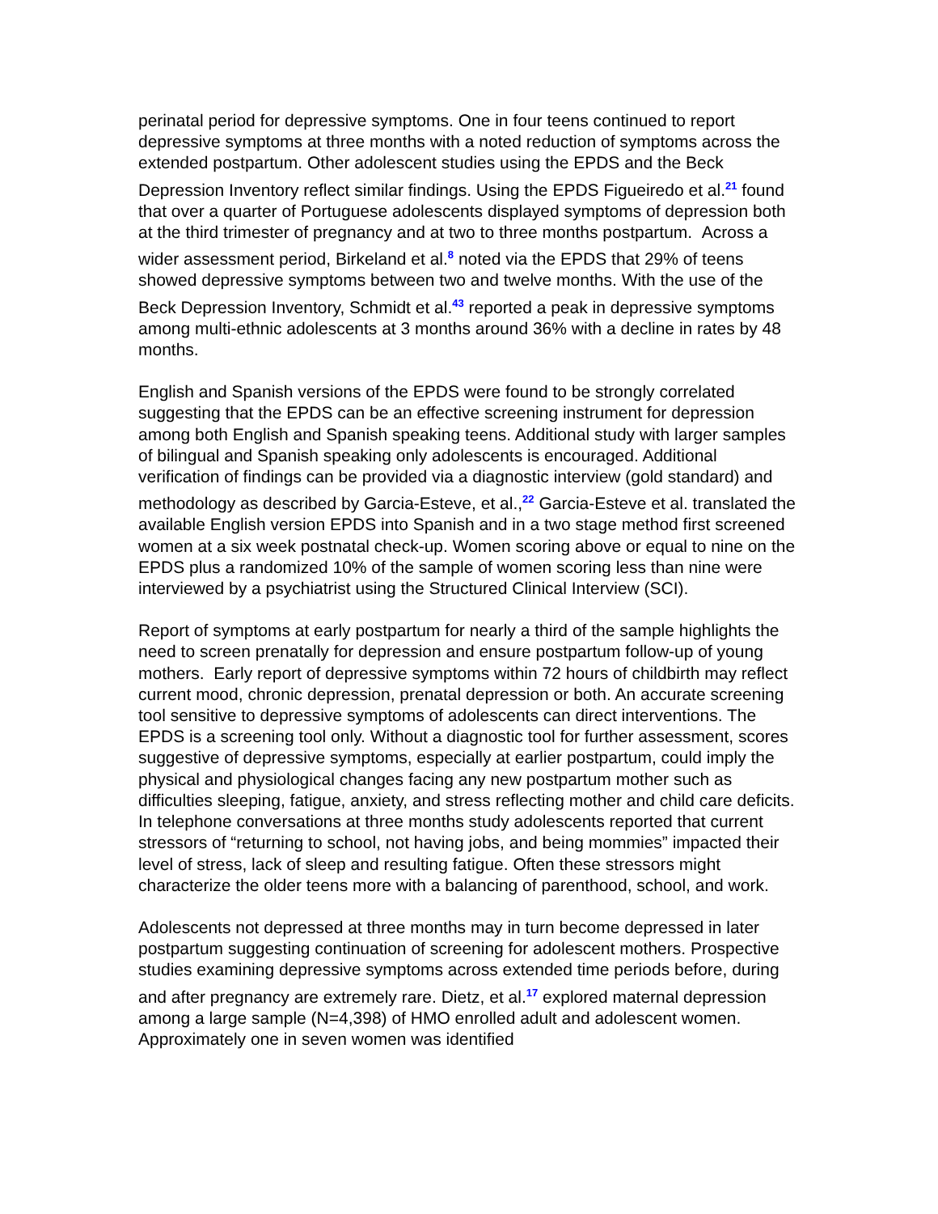perinatal period for depressive symptoms. One in four teens continued to report depressive symptoms at three months with a noted reduction of symptoms across the extended postpartum. Other adolescent studies using the EPDS and the Beck Depression Inventory reflect similar findings. Using the EPDS Figueiredo et al.<sup>21</sup> found that over a quarter of Portuguese adolescents displayed symptoms of depression both at the third trimester of pregnancy and at two to three months postpartum. Across a wider assessment period, Birkeland et al.<sup>8</sup> noted via the EPDS that 29% of teens showed depressive symptoms between two and twelve months. With the use of the Beck Depression Inventory, Schmidt et al.<sup>43</sup> reported a peak in depressive symptoms among multi-ethnic adolescents at 3 months around 36% with a decline in rates by 48 months.
English and Spanish versions of the EPDS were found to be strongly correlated suggesting that the EPDS can be an effective screening instrument for depression among both English and Spanish speaking teens. Additional study with larger samples of bilingual and Spanish speaking only adolescents is encouraged. Additional verification of findings can be provided via a diagnostic interview (gold standard) and methodology as described by Garcia-Esteve, et al.,<sup>22</sup> Garcia-Esteve et al. translated the available English version EPDS into Spanish and in a two stage method first screened women at a six week postnatal check-up. Women scoring above or equal to nine on the EPDS plus a randomized 10% of the sample of women scoring less than nine were interviewed by a psychiatrist using the Structured Clinical Interview (SCI).
Report of symptoms at early postpartum for nearly a third of the sample highlights the need to screen prenatally for depression and ensure postpartum follow-up of young mothers. Early report of depressive symptoms within 72 hours of childbirth may reflect current mood, chronic depression, prenatal depression or both. An accurate screening tool sensitive to depressive symptoms of adolescents can direct interventions. The EPDS is a screening tool only. Without a diagnostic tool for further assessment, scores suggestive of depressive symptoms, especially at earlier postpartum, could imply the physical and physiological changes facing any new postpartum mother such as difficulties sleeping, fatigue, anxiety, and stress reflecting mother and child care deficits. In telephone conversations at three months study adolescents reported that current stressors of “returning to school, not having jobs, and being mommies” impacted their level of stress, lack of sleep and resulting fatigue. Often these stressors might characterize the older teens more with a balancing of parenthood, school, and work.
Adolescents not depressed at three months may in turn become depressed in later postpartum suggesting continuation of screening for adolescent mothers. Prospective studies examining depressive symptoms across extended time periods before, during and after pregnancy are extremely rare. Dietz, et al.<sup>17</sup> explored maternal depression among a large sample (N=4,398) of HMO enrolled adult and adolescent women. Approximately one in seven women was identified